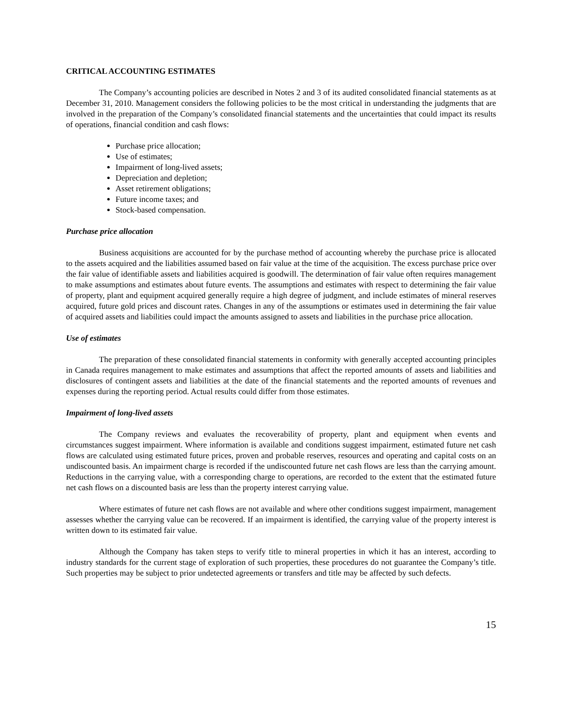CRITICAL ACCOUNTING ESTIMATES
The Company’s accounting policies are described in Notes 2 and 3 of its audited consolidated financial statements as at December 31, 2010. Management considers the following policies to be the most critical in understanding the judgments that are involved in the preparation of the Company’s consolidated financial statements and the uncertainties that could impact its results of operations, financial condition and cash flows:
Purchase price allocation;
Use of estimates;
Impairment of long-lived assets;
Depreciation and depletion;
Asset retirement obligations;
Future income taxes; and
Stock-based compensation.
Purchase price allocation
Business acquisitions are accounted for by the purchase method of accounting whereby the purchase price is allocated to the assets acquired and the liabilities assumed based on fair value at the time of the acquisition. The excess purchase price over the fair value of identifiable assets and liabilities acquired is goodwill. The determination of fair value often requires management to make assumptions and estimates about future events. The assumptions and estimates with respect to determining the fair value of property, plant and equipment acquired generally require a high degree of judgment, and include estimates of mineral reserves acquired, future gold prices and discount rates. Changes in any of the assumptions or estimates used in determining the fair value of acquired assets and liabilities could impact the amounts assigned to assets and liabilities in the purchase price allocation.
Use of estimates
The preparation of these consolidated financial statements in conformity with generally accepted accounting principles in Canada requires management to make estimates and assumptions that affect the reported amounts of assets and liabilities and disclosures of contingent assets and liabilities at the date of the financial statements and the reported amounts of revenues and expenses during the reporting period. Actual results could differ from those estimates.
Impairment of long-lived assets
The Company reviews and evaluates the recoverability of property, plant and equipment when events and circumstances suggest impairment. Where information is available and conditions suggest impairment, estimated future net cash flows are calculated using estimated future prices, proven and probable reserves, resources and operating and capital costs on an undiscounted basis. An impairment charge is recorded if the undiscounted future net cash flows are less than the carrying amount. Reductions in the carrying value, with a corresponding charge to operations, are recorded to the extent that the estimated future net cash flows on a discounted basis are less than the property interest carrying value.
Where estimates of future net cash flows are not available and where other conditions suggest impairment, management assesses whether the carrying value can be recovered. If an impairment is identified, the carrying value of the property interest is written down to its estimated fair value.
Although the Company has taken steps to verify title to mineral properties in which it has an interest, according to industry standards for the current stage of exploration of such properties, these procedures do not guarantee the Company’s title. Such properties may be subject to prior undetected agreements or transfers and title may be affected by such defects.
15